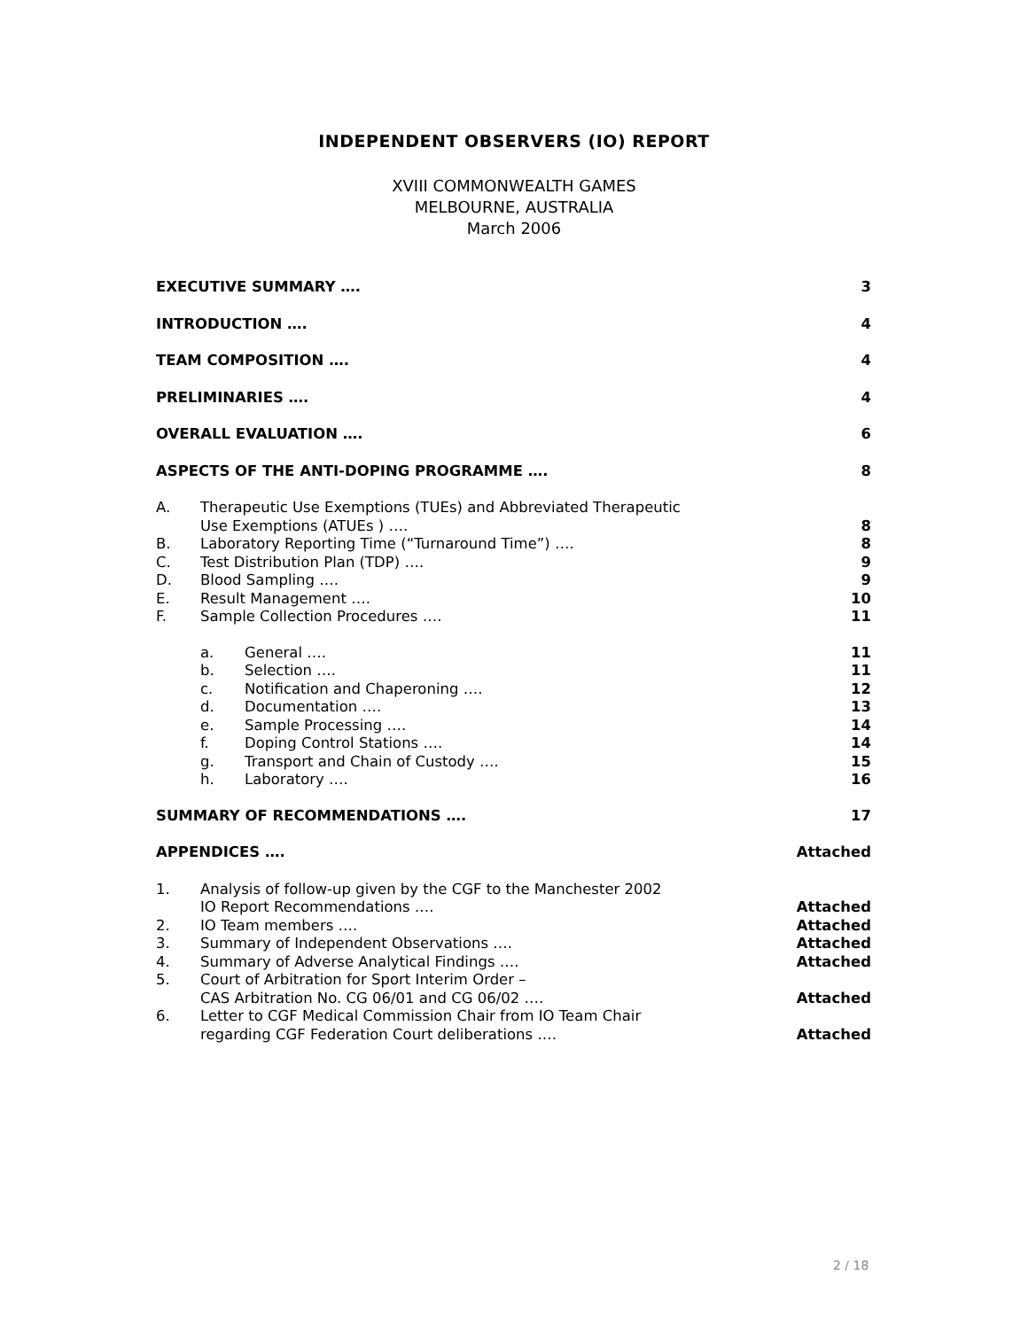INDEPENDENT OBSERVERS (IO) REPORT
XVIII COMMONWEALTH GAMES
MELBOURNE, AUSTRALIA
March 2006
EXECUTIVE SUMMARY …. 3
INTRODUCTION …. 4
TEAM COMPOSITION …. 4
PRELIMINARIES …. 4
OVERALL EVALUATION …. 6
ASPECTS OF THE ANTI-DOPING PROGRAMME …. 8
A. Therapeutic Use Exemptions (TUEs) and Abbreviated Therapeutic
Use Exemptions (ATUEs ) ….
8
B. Laboratory Reporting Time (“Turnaround Time”) …. 8
C. Test Distribution Plan (TDP) …. 9
D. Blood Sampling …. 9
E. Result Management …. 10
F. Sample Collection Procedures …. 11
a. General …. 11
b. Selection …. 11
c. Notification and Chaperoning …. 12
d. Documentation …. 13
e. Sample Processing …. 14
f. Doping Control Stations …. 14
g. Transport and Chain of Custody …. 15
h. Laboratory …. 16
SUMMARY OF RECOMMENDATIONS …. 17
APPENDICES …. Attached
1. Analysis of follow-up given by the CGF to the Manchester 2002
IO Report Recommendations ….
Attached
2. IO Team members …. Attached
3. Summary of Independent Observations …. Attached
4. Summary of Adverse Analytical Findings …. Attached
5. Court of Arbitration for Sport Interim Order –
CAS Arbitration No. CG 06/01 and CG 06/02 ….
Attached
6. Letter to CGF Medical Commission Chair from IO Team Chair
regarding CGF Federation Court deliberations ….
Attached
2 / 18